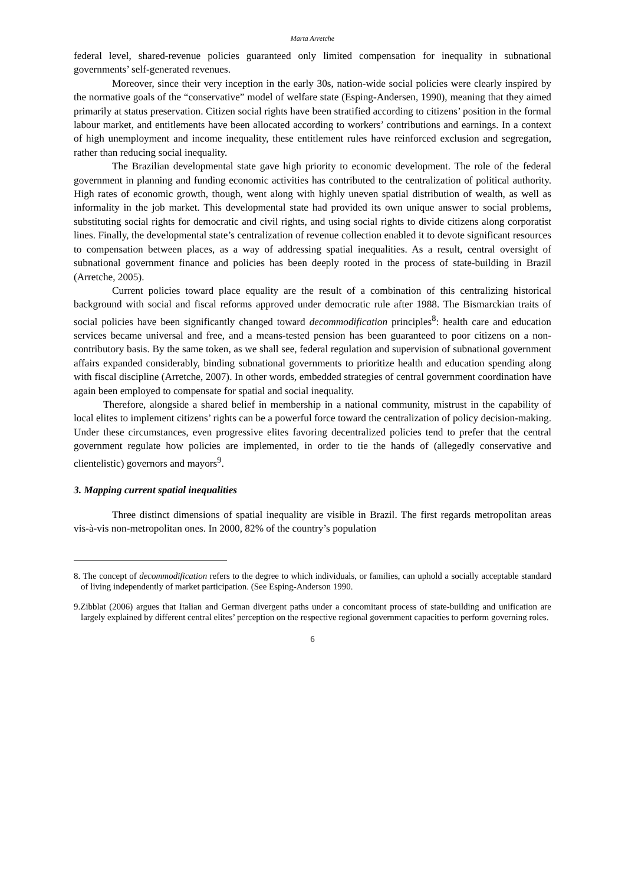Marta Arretche
federal level, shared-revenue policies guaranteed only limited compensation for inequality in subnational governments’ self-generated revenues.
Moreover, since their very inception in the early 30s, nation-wide social policies were clearly inspired by the normative goals of the “conservative” model of welfare state (Esping-Andersen, 1990), meaning that they aimed primarily at status preservation. Citizen social rights have been stratified according to citizens’ position in the formal labour market, and entitlements have been allocated according to workers’ contributions and earnings. In a context of high unemployment and income inequality, these entitlement rules have reinforced exclusion and segregation, rather than reducing social inequality.
The Brazilian developmental state gave high priority to economic development. The role of the federal government in planning and funding economic activities has contributed to the centralization of political authority. High rates of economic growth, though, went along with highly uneven spatial distribution of wealth, as well as informality in the job market. This developmental state had provided its own unique answer to social problems, substituting social rights for democratic and civil rights, and using social rights to divide citizens along corporatist lines. Finally, the developmental state’s centralization of revenue collection enabled it to devote significant resources to compensation between places, as a way of addressing spatial inequalities. As a result, central oversight of subnational government finance and policies has been deeply rooted in the process of state-building in Brazil (Arretche, 2005).
Current policies toward place equality are the result of a combination of this centralizing historical background with social and fiscal reforms approved under democratic rule after 1988. The Bismarckian traits of social policies have been significantly changed toward decommodification principles<sup>8</sup>: health care and education services became universal and free, and a means-tested pension has been guaranteed to poor citizens on a non-contributory basis. By the same token, as we shall see, federal regulation and supervision of subnational government affairs expanded considerably, binding subnational governments to prioritize health and education spending along with fiscal discipline (Arretche, 2007). In other words, embedded strategies of central government coordination have again been employed to compensate for spatial and social inequality.
Therefore, alongside a shared belief in membership in a national community, mistrust in the capability of local elites to implement citizens’ rights can be a powerful force toward the centralization of policy decision-making. Under these circumstances, even progressive elites favoring decentralized policies tend to prefer that the central government regulate how policies are implemented, in order to tie the hands of (allegedly conservative and clientelistic) governors and mayors<sup>9</sup>.
3. Mapping current spatial inequalities
Three distinct dimensions of spatial inequality are visible in Brazil. The first regards metropolitan areas vis-à-vis non-metropolitan ones. In 2000, 82% of the country’s population
8. The concept of decommodification refers to the degree to which individuals, or families, can uphold a socially acceptable standard of living independently of market participation. (See Esping-Anderson 1990.
9.Zibblat (2006) argues that Italian and German divergent paths under a concomitant process of state-building and unification are largely explained by different central elites’ perception on the respective regional government capacities to perform governing roles.
6